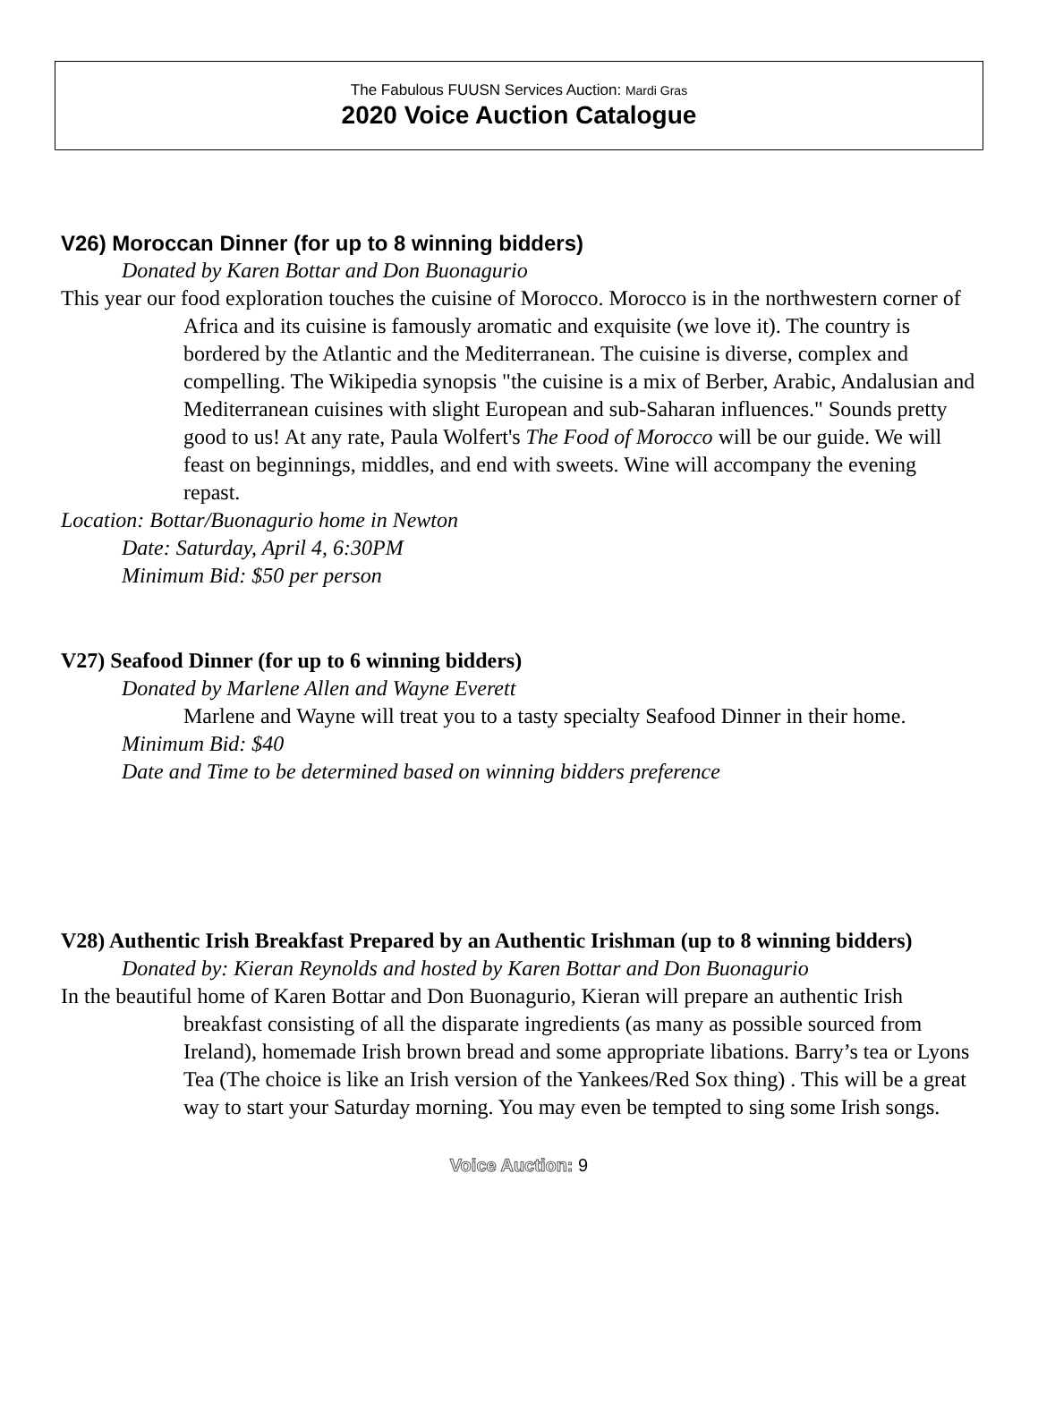The Fabulous FUUSN Services Auction: Mardi Gras
2020 Voice Auction Catalogue
V26) Moroccan Dinner (for up to 8 winning bidders)
Donated by Karen Bottar and Don Buonagurio
This year our food exploration touches the cuisine of Morocco. Morocco is in the northwestern corner of Africa and its cuisine is famously aromatic and exquisite (we love it). The country is bordered by the Atlantic and the Mediterranean. The cuisine is diverse, complex and compelling. The Wikipedia synopsis "the cuisine is a mix of Berber, Arabic, Andalusian and Mediterranean cuisines with slight European and sub-Saharan influences." Sounds pretty good to us! At any rate, Paula Wolfert's The Food of Morocco will be our guide. We will feast on beginnings, middles, and end with sweets. Wine will accompany the evening repast.
Location: Bottar/Buonagurio home in Newton
Date: Saturday, April 4, 6:30PM
Minimum Bid: $50 per person
V27) Seafood Dinner (for up to 6 winning bidders)
Donated by Marlene Allen and Wayne Everett
Marlene and Wayne will treat you to a tasty specialty Seafood Dinner in their home.
Minimum Bid: $40
Date and Time to be determined based on winning bidders preference
V28) Authentic Irish Breakfast Prepared by an Authentic Irishman (up to 8 winning bidders)
Donated by: Kieran Reynolds and hosted by Karen Bottar and Don Buonagurio
In the beautiful home of Karen Bottar and Don Buonagurio, Kieran will prepare an authentic Irish breakfast consisting of all the disparate ingredients (as many as possible sourced from Ireland), homemade Irish brown bread and some appropriate libations. Barry’s tea or Lyons Tea (The choice is like an Irish version of the Yankees/Red Sox thing) . This will be a great way to start your Saturday morning. You may even be tempted to sing some Irish songs.
Voice Auction: 9